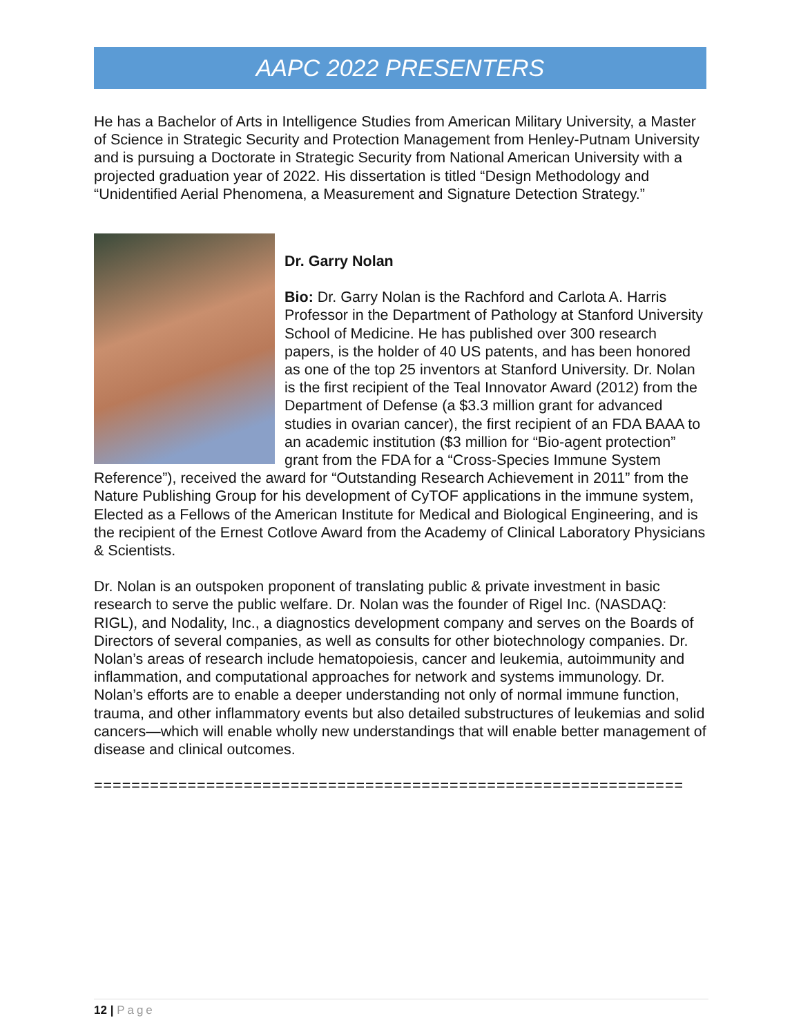AAPC 2022 PRESENTERS
He has a Bachelor of Arts in Intelligence Studies from American Military University, a Master of Science in Strategic Security and Protection Management from Henley-Putnam University and is pursuing a Doctorate in Strategic Security from National American University with a projected graduation year of 2022. His dissertation is titled “Design Methodology and “Unidentified Aerial Phenomena, a Measurement and Signature Detection Strategy.”
Dr. Garry Nolan
Bio: Dr. Garry Nolan is the Rachford and Carlota A. Harris Professor in the Department of Pathology at Stanford University School of Medicine. He has published over 300 research papers, is the holder of 40 US patents, and has been honored as one of the top 25 inventors at Stanford University. Dr. Nolan is the first recipient of the Teal Innovator Award (2012) from the Department of Defense (a $3.3 million grant for advanced studies in ovarian cancer), the first recipient of an FDA BAAA to an academic institution ($3 million for “Bio-agent protection” grant from the FDA for a “Cross-Species Immune System Reference”), received the award for “Outstanding Research Achievement in 2011” from the Nature Publishing Group for his development of CyTOF applications in the immune system, Elected as a Fellows of the American Institute for Medical and Biological Engineering, and is the recipient of the Ernest Cotlove Award from the Academy of Clinical Laboratory Physicians & Scientists.
Dr. Nolan is an outspoken proponent of translating public & private investment in basic research to serve the public welfare. Dr. Nolan was the founder of Rigel Inc. (NASDAQ: RIGL), and Nodality, Inc., a diagnostics development company and serves on the Boards of Directors of several companies, as well as consults for other biotechnology companies. Dr. Nolan’s areas of research include hematopoiesis, cancer and leukemia, autoimmunity and inflammation, and computational approaches for network and systems immunology. Dr. Nolan’s efforts are to enable a deeper understanding not only of normal immune function, trauma, and other inflammatory events but also detailed substructures of leukemias and solid cancers—which will enable wholly new understandings that will enable better management of disease and clinical outcomes.
===============================================================
12 | Page